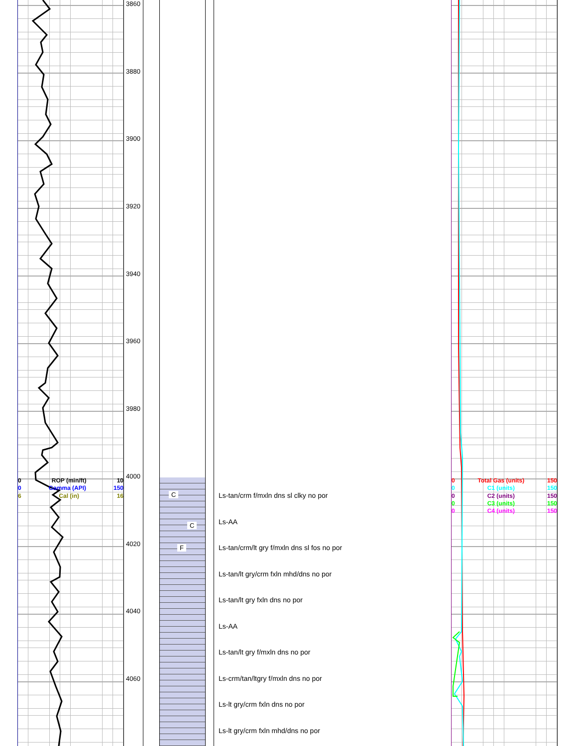0 ROP (min/ft) 10
0 Gamma (API) 150
6 Cal (in) 16
3860
3880
3900
3920
3940
3960
3980
4000
4020
4040
4060
C
C
F
Ls-tan/crm f/mxln dns sl clky no por
Ls-AA
Ls-tan/crm/lt gry f/mxln dns sl fos no por
Ls-tan/lt gry/crm fxln mhd/dns no por
Ls-tan/lt gry fxln dns no por
Ls-AA
Ls-tan/lt gry f/mxln dns no por
Ls-crm/tan/ltgry f/mxln dns no por
Ls-lt gry/crm fxln dns no por
Ls-lt gry/crm fxln mhd/dns no por
0 Total Gas (units) 150
0 C1 (units) 150
0 C2 (units) 150
0 C3 (units) 150
0 C4 (units) 150